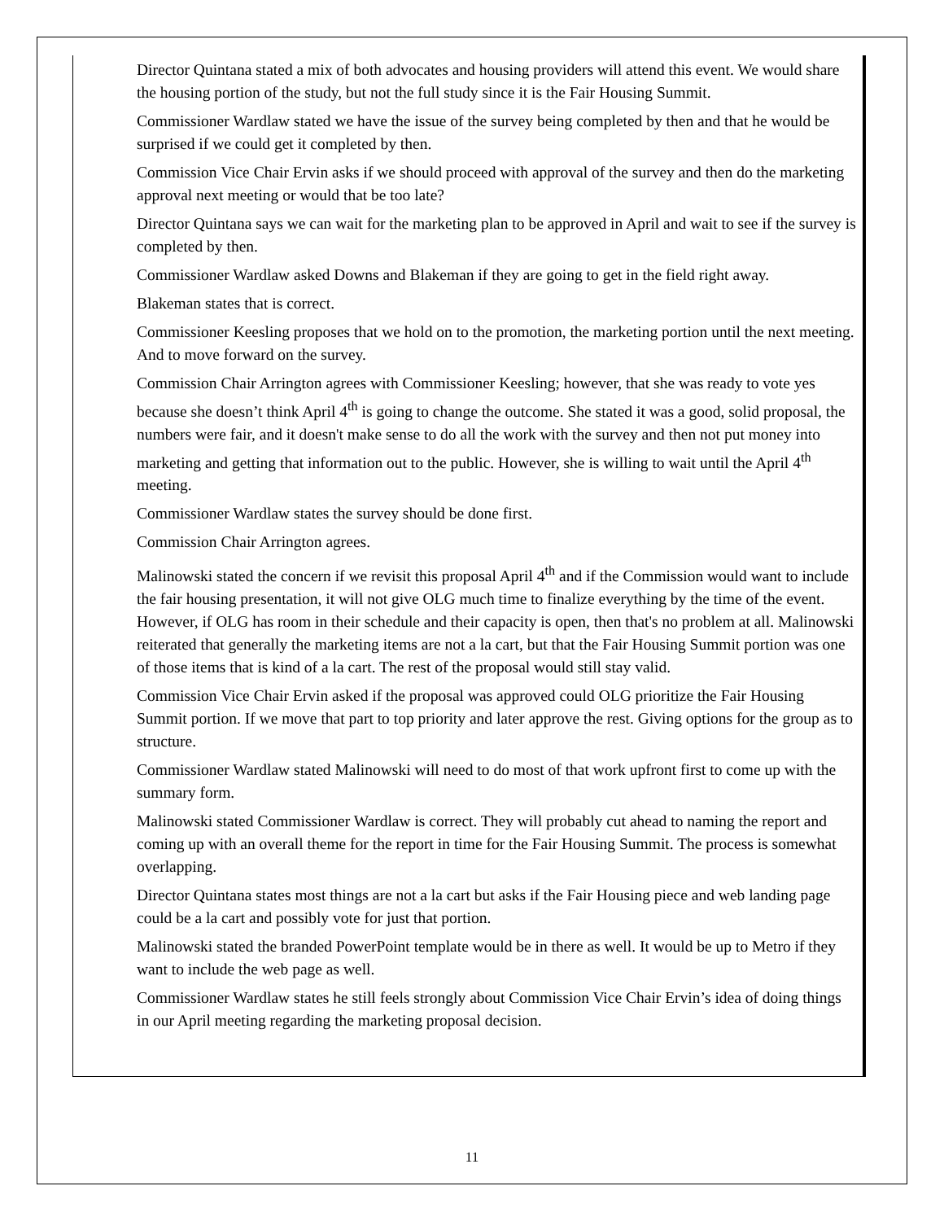Director Quintana stated a mix of both advocates and housing providers will attend this event. We would share the housing portion of the study, but not the full study since it is the Fair Housing Summit.
Commissioner Wardlaw stated we have the issue of the survey being completed by then and that he would be surprised if we could get it completed by then.
Commission Vice Chair Ervin asks if we should proceed with approval of the survey and then do the marketing approval next meeting or would that be too late?
Director Quintana says we can wait for the marketing plan to be approved in April and wait to see if the survey is completed by then.
Commissioner Wardlaw asked Downs and Blakeman if they are going to get in the field right away.
Blakeman states that is correct.
Commissioner Keesling proposes that we hold on to the promotion, the marketing portion until the next meeting. And to move forward on the survey.
Commission Chair Arrington agrees with Commissioner Keesling; however, that she was ready to vote yes because she doesn’t think April 4<sup>th</sup> is going to change the outcome. She stated it was a good, solid proposal, the numbers were fair, and it doesn't make sense to do all the work with the survey and then not put money into marketing and getting that information out to the public. However, she is willing to wait until the April 4<sup>th</sup> meeting.
Commissioner Wardlaw states the survey should be done first.
Commission Chair Arrington agrees.
Malinowski stated the concern if we revisit this proposal April 4<sup>th</sup> and if the Commission would want to include the fair housing presentation, it will not give OLG much time to finalize everything by the time of the event. However, if OLG has room in their schedule and their capacity is open, then that's no problem at all. Malinowski reiterated that generally the marketing items are not a la cart, but that the Fair Housing Summit portion was one of those items that is kind of a la cart. The rest of the proposal would still stay valid.
Commission Vice Chair Ervin asked if the proposal was approved could OLG prioritize the Fair Housing Summit portion. If we move that part to top priority and later approve the rest. Giving options for the group as to structure.
Commissioner Wardlaw stated Malinowski will need to do most of that work upfront first to come up with the summary form.
Malinowski stated Commissioner Wardlaw is correct. They will probably cut ahead to naming the report and coming up with an overall theme for the report in time for the Fair Housing Summit. The process is somewhat overlapping.
Director Quintana states most things are not a la cart but asks if the Fair Housing piece and web landing page could be a la cart and possibly vote for just that portion.
Malinowski stated the branded PowerPoint template would be in there as well. It would be up to Metro if they want to include the web page as well.
Commissioner Wardlaw states he still feels strongly about Commission Vice Chair Ervin’s idea of doing things in our April meeting regarding the marketing proposal decision.
11